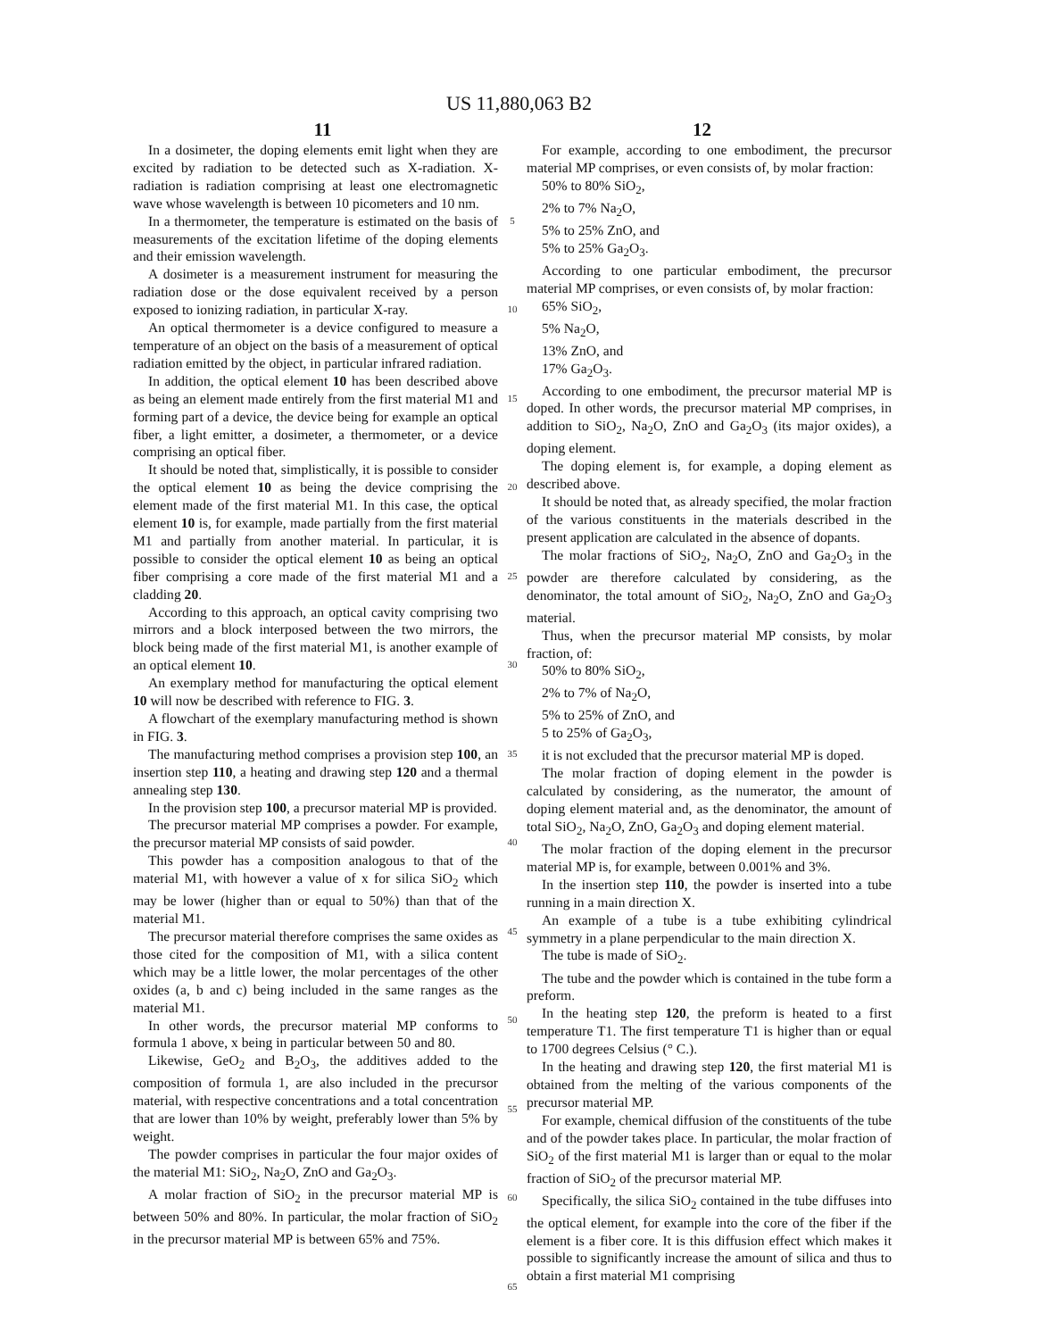US 11,880,063 B2
11 12
In a dosimeter, the doping elements emit light when they are excited by radiation to be detected such as X-radiation. X-radiation is radiation comprising at least one electromagnetic wave whose wavelength is between 10 picometers and 10 nm.
In a thermometer, the temperature is estimated on the basis of measurements of the excitation lifetime of the doping elements and their emission wavelength.
A dosimeter is a measurement instrument for measuring the radiation dose or the dose equivalent received by a person exposed to ionizing radiation, in particular X-ray.
An optical thermometer is a device configured to measure a temperature of an object on the basis of a measurement of optical radiation emitted by the object, in particular infrared radiation.
In addition, the optical element 10 has been described above as being an element made entirely from the first material M1 and forming part of a device, the device being for example an optical fiber, a light emitter, a dosimeter, a thermometer, or a device comprising an optical fiber.
It should be noted that, simplistically, it is possible to consider the optical element 10 as being the device comprising the element made of the first material M1. In this case, the optical element 10 is, for example, made partially from the first material M1 and partially from another material. In particular, it is possible to consider the optical element 10 as being an optical fiber comprising a core made of the first material M1 and a cladding 20.
According to this approach, an optical cavity comprising two mirrors and a block interposed between the two mirrors, the block being made of the first material M1, is another example of an optical element 10.
An exemplary method for manufacturing the optical element 10 will now be described with reference to FIG. 3.
A flowchart of the exemplary manufacturing method is shown in FIG. 3.
The manufacturing method comprises a provision step 100, an insertion step 110, a heating and drawing step 120 and a thermal annealing step 130.
In the provision step 100, a precursor material MP is provided.
The precursor material MP comprises a powder. For example, the precursor material MP consists of said powder.
This powder has a composition analogous to that of the material M1, with however a value of x for silica SiO<sub>2</sub> which may be lower (higher than or equal to 50%) than that of the material M1.
The precursor material therefore comprises the same oxides as those cited for the composition of M1, with a silica content which may be a little lower, the molar percentages of the other oxides (a, b and c) being included in the same ranges as the material M1.
In other words, the precursor material MP conforms to formula 1 above, x being in particular between 50 and 80.
Likewise, GeO<sub>2</sub> and B<sub>2</sub>O<sub>3</sub>, the additives added to the composition of formula 1, are also included in the precursor material, with respective concentrations and a total concentration that are lower than 10% by weight, preferably lower than 5% by weight.
The powder comprises in particular the four major oxides of the material M1: SiO<sub>2</sub>, Na<sub>2</sub>O, ZnO and Ga<sub>2</sub>O<sub>3</sub>.
A molar fraction of SiO<sub>2</sub> in the precursor material MP is between 50% and 80%. In particular, the molar fraction of SiO<sub>2</sub> in the precursor material MP is between 65% and 75%.
5
10
15
20
25
30
35
40
45
50
55
60
65
For example, according to one embodiment, the precursor material MP comprises, or even consists of, by molar fraction:
50% to 80% SiO<sub>2</sub>,
2% to 7% Na<sub>2</sub>O,
5% to 25% ZnO, and
5% to 25% Ga<sub>2</sub>O<sub>3</sub>.
According to one particular embodiment, the precursor material MP comprises, or even consists of, by molar fraction:
65% SiO<sub>2</sub>,
5% Na<sub>2</sub>O,
13% ZnO, and
17% Ga<sub>2</sub>O<sub>3</sub>.
According to one embodiment, the precursor material MP is doped. In other words, the precursor material MP comprises, in addition to SiO<sub>2</sub>, Na<sub>2</sub>O, ZnO and Ga<sub>2</sub>O<sub>3</sub> (its major oxides), a doping element.
The doping element is, for example, a doping element as described above.
It should be noted that, as already specified, the molar fraction of the various constituents in the materials described in the present application are calculated in the absence of dopants.
The molar fractions of SiO<sub>2</sub>, Na<sub>2</sub>O, ZnO and Ga<sub>2</sub>O<sub>3</sub> in the powder are therefore calculated by considering, as the denominator, the total amount of SiO<sub>2</sub>, Na<sub>2</sub>O, ZnO and Ga<sub>2</sub>O<sub>3</sub> material.
Thus, when the precursor material MP consists, by molar fraction, of:
50% to 80% SiO<sub>2</sub>,
2% to 7% of Na<sub>2</sub>O,
5% to 25% of ZnO, and
5 to 25% of Ga<sub>2</sub>O<sub>3</sub>,
it is not excluded that the precursor material MP is doped.
The molar fraction of doping element in the powder is calculated by considering, as the numerator, the amount of doping element material and, as the denominator, the amount of total SiO<sub>2</sub>, Na<sub>2</sub>O, ZnO, Ga<sub>2</sub>O<sub>3</sub> and doping element material.
The molar fraction of the doping element in the precursor material MP is, for example, between 0.001% and 3%.
In the insertion step 110, the powder is inserted into a tube running in a main direction X.
An example of a tube is a tube exhibiting cylindrical symmetry in a plane perpendicular to the main direction X.
The tube is made of SiO<sub>2</sub>.
The tube and the powder which is contained in the tube form a preform.
In the heating step 120, the preform is heated to a first temperature T1. The first temperature T1 is higher than or equal to 1700 degrees Celsius (° C.).
In the heating and drawing step 120, the first material M1 is obtained from the melting of the various components of the precursor material MP.
For example, chemical diffusion of the constituents of the tube and of the powder takes place. In particular, the molar fraction of SiO<sub>2</sub> of the first material M1 is larger than or equal to the molar fraction of SiO<sub>2</sub> of the precursor material MP.
Specifically, the silica SiO<sub>2</sub> contained in the tube diffuses into the optical element, for example into the core of the fiber if the element is a fiber core. It is this diffusion effect which makes it possible to significantly increase the amount of silica and thus to obtain a first material M1 comprising